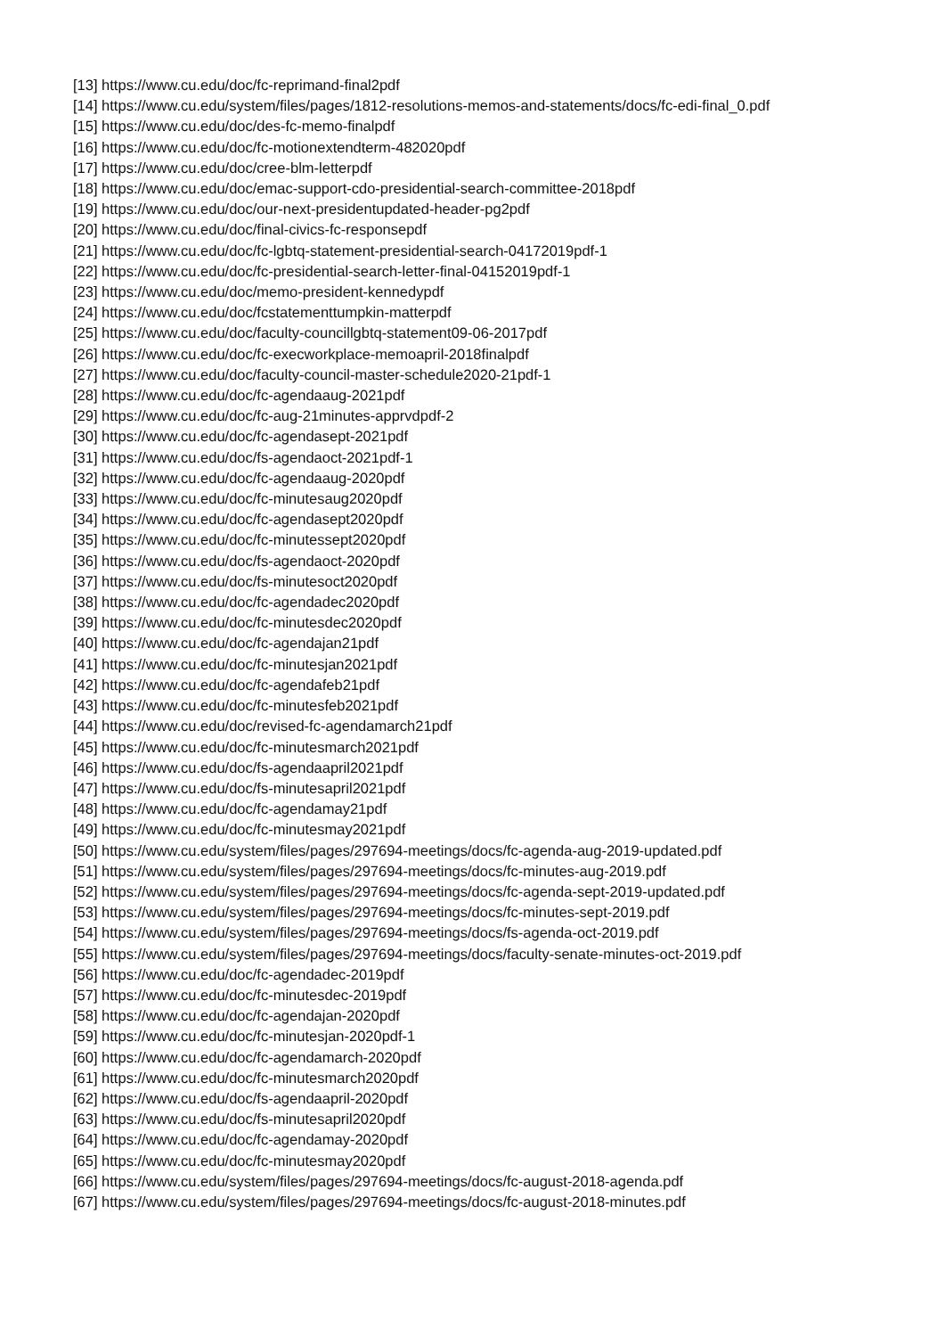[13] https://www.cu.edu/doc/fc-reprimand-final2pdf
[14] https://www.cu.edu/system/files/pages/1812-resolutions-memos-and-statements/docs/fc-edi-final_0.pdf
[15] https://www.cu.edu/doc/des-fc-memo-finalpdf
[16] https://www.cu.edu/doc/fc-motionextendterm-482020pdf
[17] https://www.cu.edu/doc/cree-blm-letterpdf
[18] https://www.cu.edu/doc/emac-support-cdo-presidential-search-committee-2018pdf
[19] https://www.cu.edu/doc/our-next-presidentupdated-header-pg2pdf
[20] https://www.cu.edu/doc/final-civics-fc-responsepdf
[21] https://www.cu.edu/doc/fc-lgbtq-statement-presidential-search-04172019pdf-1
[22] https://www.cu.edu/doc/fc-presidential-search-letter-final-04152019pdf-1
[23] https://www.cu.edu/doc/memo-president-kennedypdf
[24] https://www.cu.edu/doc/fcstatementtumpkin-matterpdf
[25] https://www.cu.edu/doc/faculty-councillgbtq-statement09-06-2017pdf
[26] https://www.cu.edu/doc/fc-execworkplace-memoapril-2018finalpdf
[27] https://www.cu.edu/doc/faculty-council-master-schedule2020-21pdf-1
[28] https://www.cu.edu/doc/fc-agendaaug-2021pdf
[29] https://www.cu.edu/doc/fc-aug-21minutes-apprvdpdf-2
[30] https://www.cu.edu/doc/fc-agendasept-2021pdf
[31] https://www.cu.edu/doc/fs-agendaoct-2021pdf-1
[32] https://www.cu.edu/doc/fc-agendaaug-2020pdf
[33] https://www.cu.edu/doc/fc-minutesaug2020pdf
[34] https://www.cu.edu/doc/fc-agendasept2020pdf
[35] https://www.cu.edu/doc/fc-minutessept2020pdf
[36] https://www.cu.edu/doc/fs-agendaoct-2020pdf
[37] https://www.cu.edu/doc/fs-minutesoct2020pdf
[38] https://www.cu.edu/doc/fc-agendadec2020pdf
[39] https://www.cu.edu/doc/fc-minutesdec2020pdf
[40] https://www.cu.edu/doc/fc-agendajan21pdf
[41] https://www.cu.edu/doc/fc-minutesjan2021pdf
[42] https://www.cu.edu/doc/fc-agendafeb21pdf
[43] https://www.cu.edu/doc/fc-minutesfeb2021pdf
[44] https://www.cu.edu/doc/revised-fc-agendamarch21pdf
[45] https://www.cu.edu/doc/fc-minutesmarch2021pdf
[46] https://www.cu.edu/doc/fs-agendaapril2021pdf
[47] https://www.cu.edu/doc/fs-minutesapril2021pdf
[48] https://www.cu.edu/doc/fc-agendamay21pdf
[49] https://www.cu.edu/doc/fc-minutesmay2021pdf
[50] https://www.cu.edu/system/files/pages/297694-meetings/docs/fc-agenda-aug-2019-updated.pdf
[51] https://www.cu.edu/system/files/pages/297694-meetings/docs/fc-minutes-aug-2019.pdf
[52] https://www.cu.edu/system/files/pages/297694-meetings/docs/fc-agenda-sept-2019-updated.pdf
[53] https://www.cu.edu/system/files/pages/297694-meetings/docs/fc-minutes-sept-2019.pdf
[54] https://www.cu.edu/system/files/pages/297694-meetings/docs/fs-agenda-oct-2019.pdf
[55] https://www.cu.edu/system/files/pages/297694-meetings/docs/faculty-senate-minutes-oct-2019.pdf
[56] https://www.cu.edu/doc/fc-agendadec-2019pdf
[57] https://www.cu.edu/doc/fc-minutesdec-2019pdf
[58] https://www.cu.edu/doc/fc-agendajan-2020pdf
[59] https://www.cu.edu/doc/fc-minutesjan-2020pdf-1
[60] https://www.cu.edu/doc/fc-agendamarch-2020pdf
[61] https://www.cu.edu/doc/fc-minutesmarch2020pdf
[62] https://www.cu.edu/doc/fs-agendaapril-2020pdf
[63] https://www.cu.edu/doc/fs-minutesapril2020pdf
[64] https://www.cu.edu/doc/fc-agendamay-2020pdf
[65] https://www.cu.edu/doc/fc-minutesmay2020pdf
[66] https://www.cu.edu/system/files/pages/297694-meetings/docs/fc-august-2018-agenda.pdf
[67] https://www.cu.edu/system/files/pages/297694-meetings/docs/fc-august-2018-minutes.pdf